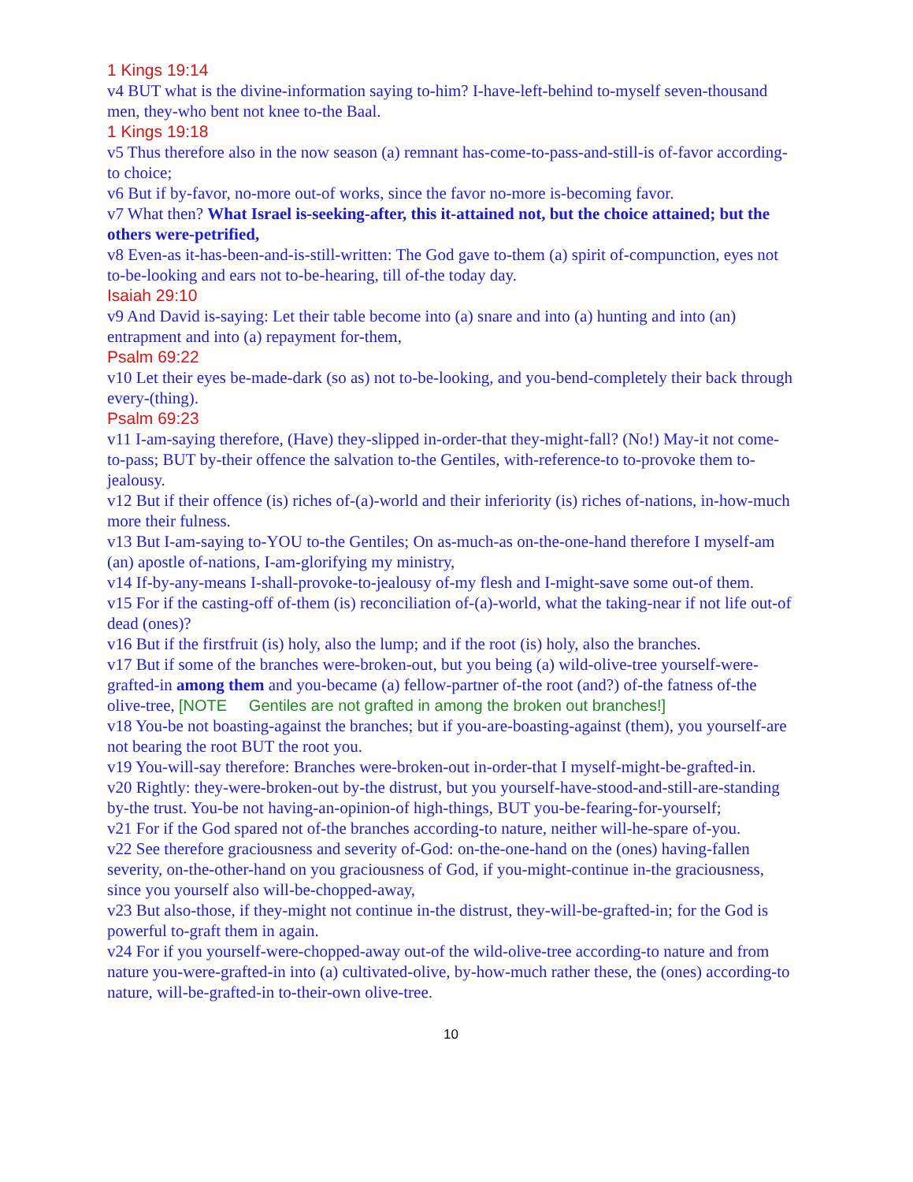1 Kings 19:14
v4 BUT what is the divine-information saying to-him? I-have-left-behind to-myself seven-thousand men, they-who bent not knee to-the Baal.
1 Kings 19:18
v5 Thus therefore also in the now season (a) remnant has-come-to-pass-and-still-is of-favor according-to choice;
v6 But if by-favor, no-more out-of works, since the favor no-more is-becoming favor.
v7 What then? What Israel is-seeking-after, this it-attained not, but the choice attained; but the others were-petrified,
v8 Even-as it-has-been-and-is-still-written: The God gave to-them (a) spirit of-compunction, eyes not to-be-looking and ears not to-be-hearing, till of-the today day.
Isaiah 29:10
v9 And David is-saying: Let their table become into (a) snare and into (a) hunting and into (an) entrapment and into (a) repayment for-them,
Psalm 69:22
v10 Let their eyes be-made-dark (so as) not to-be-looking, and you-bend-completely their back through every-(thing).
Psalm 69:23
v11 I-am-saying therefore, (Have) they-slipped in-order-that they-might-fall? (No!) May-it not come-to-pass; BUT by-their offence the salvation to-the Gentiles, with-reference-to to-provoke them to-jealousy.
v12 But if their offence (is) riches of-(a)-world and their inferiority (is) riches of-nations, in-how-much more their fulness.
v13 But I-am-saying to-YOU to-the Gentiles; On as-much-as on-the-one-hand therefore I myself-am (an) apostle of-nations, I-am-glorifying my ministry,
v14 If-by-any-means I-shall-provoke-to-jealousy of-my flesh and I-might-save some out-of them.
v15 For if the casting-off of-them (is) reconciliation of-(a)-world, what the taking-near if not life out-of dead (ones)?
v16 But if the firstfruit (is) holy, also the lump; and if the root (is) holy, also the branches.
v17 But if some of the branches were-broken-out, but you being (a) wild-olive-tree yourself-were-grafted-in among them and you-became (a) fellow-partner of-the root (and?) of-the fatness of-the olive-tree, [NOTE Gentiles are not grafted in among the broken out branches!]
v18 You-be not boasting-against the branches; but if you-are-boasting-against (them), you yourself-are not bearing the root BUT the root you.
v19 You-will-say therefore: Branches were-broken-out in-order-that I myself-might-be-grafted-in.
v20 Rightly: they-were-broken-out by-the distrust, but you yourself-have-stood-and-still-are-standing by-the trust. You-be not having-an-opinion-of high-things, BUT you-be-fearing-for-yourself;
v21 For if the God spared not of-the branches according-to nature, neither will-he-spare of-you.
v22 See therefore graciousness and severity of-God: on-the-one-hand on the (ones) having-fallen severity, on-the-other-hand on you graciousness of God, if you-might-continue in-the graciousness, since you yourself also will-be-chopped-away,
v23 But also-those, if they-might not continue in-the distrust, they-will-be-grafted-in; for the God is powerful to-graft them in again.
v24 For if you yourself-were-chopped-away out-of the wild-olive-tree according-to nature and from nature you-were-grafted-in into (a) cultivated-olive, by-how-much rather these, the (ones) according-to nature, will-be-grafted-in to-their-own olive-tree.
10